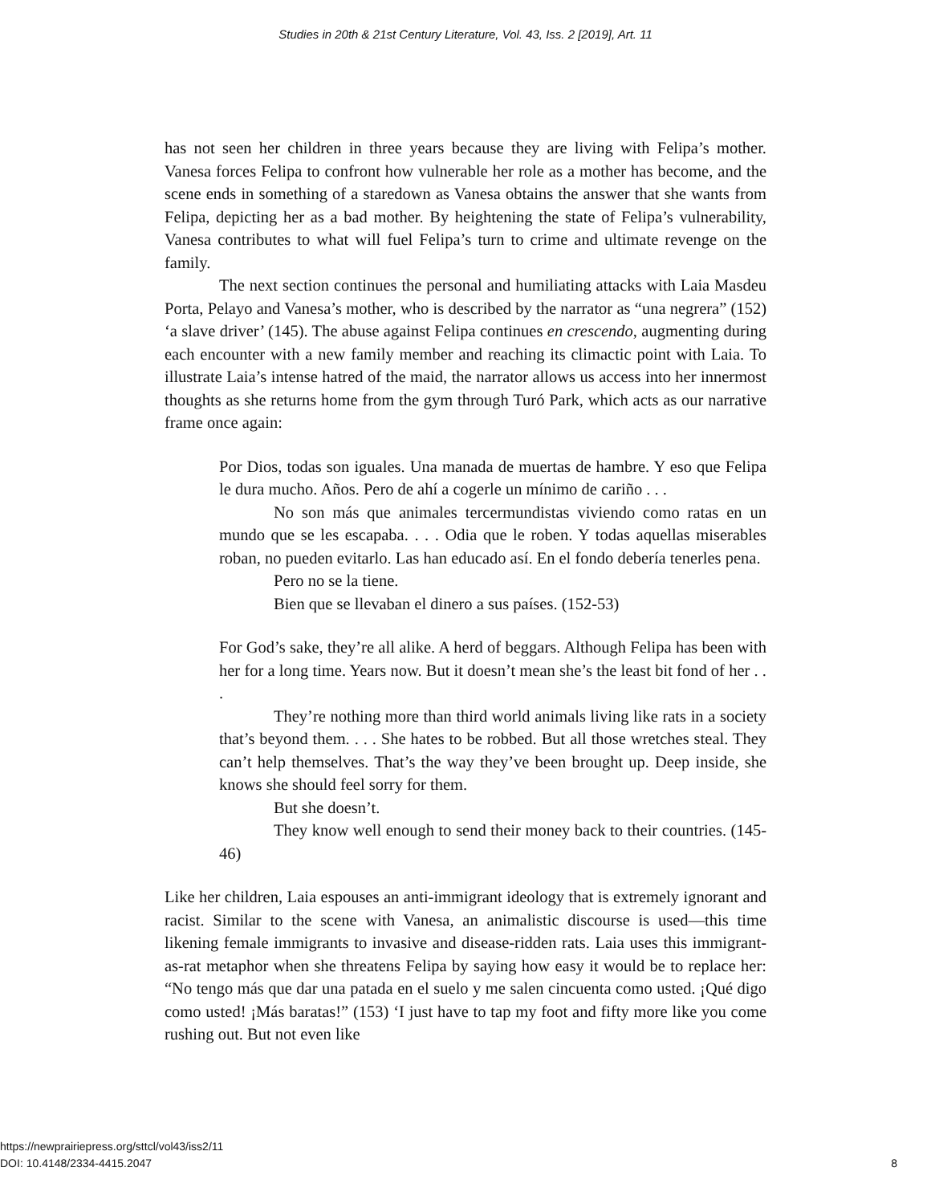Studies in 20th & 21st Century Literature, Vol. 43, Iss. 2 [2019], Art. 11
has not seen her children in three years because they are living with Felipa’s mother. Vanesa forces Felipa to confront how vulnerable her role as a mother has become, and the scene ends in something of a staredown as Vanesa obtains the answer that she wants from Felipa, depicting her as a bad mother. By heightening the state of Felipa’s vulnerability, Vanesa contributes to what will fuel Felipa’s turn to crime and ultimate revenge on the family.
The next section continues the personal and humiliating attacks with Laia Masdeu Porta, Pelayo and Vanesa’s mother, who is described by the narrator as “una negrera” (152) ‘a slave driver’ (145). The abuse against Felipa continues en crescendo, augmenting during each encounter with a new family member and reaching its climactic point with Laia. To illustrate Laia’s intense hatred of the maid, the narrator allows us access into her innermost thoughts as she returns home from the gym through Turó Park, which acts as our narrative frame once again:
Por Dios, todas son iguales. Una manada de muertas de hambre. Y eso que Felipa le dura mucho. Años. Pero de ahí a cogerle un mínimo de cariño . . .
No son más que animales tercermundistas viviendo como ratas en un mundo que se les escapaba. . . . Odia que le roben. Y todas aquellas miserables roban, no pueden evitarlo. Las han educado así. En el fondo debería tenerles pena.
Pero no se la tiene.
Bien que se llevaban el dinero a sus países. (152-53)
For God’s sake, they’re all alike. A herd of beggars. Although Felipa has been with her for a long time. Years now. But it doesn’t mean she’s the least bit fond of her . . .
They’re nothing more than third world animals living like rats in a society that’s beyond them. . . . She hates to be robbed. But all those wretches steal. They can’t help themselves. That’s the way they’ve been brought up. Deep inside, she knows she should feel sorry for them.
But she doesn’t.
They know well enough to send their money back to their countries. (145-46)
Like her children, Laia espouses an anti-immigrant ideology that is extremely ignorant and racist. Similar to the scene with Vanesa, an animalistic discourse is used—this time likening female immigrants to invasive and disease-ridden rats. Laia uses this immigrant-as-rat metaphor when she threatens Felipa by saying how easy it would be to replace her: “No tengo más que dar una patada en el suelo y me salen cincuenta como usted. ¡Qué digo como usted! ¡Más baratas!” (153) ‘I just have to tap my foot and fifty more like you come rushing out. But not even like
https://newprairiepress.org/sttcl/vol43/iss2/11
DOI: 10.4148/2334-4415.2047
8